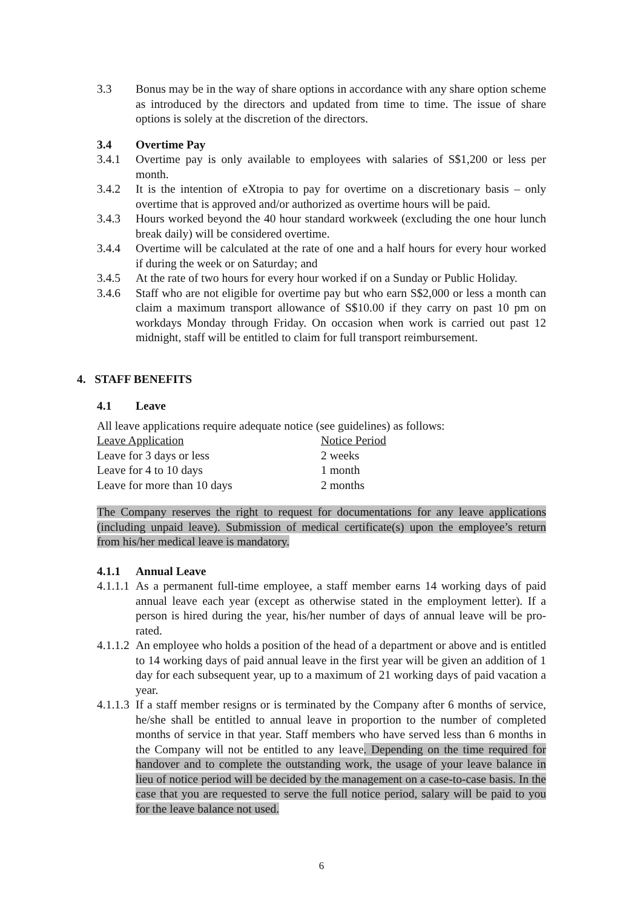3.3 Bonus may be in the way of share options in accordance with any share option scheme as introduced by the directors and updated from time to time. The issue of share options is solely at the discretion of the directors.
3.4 Overtime Pay
3.4.1 Overtime pay is only available to employees with salaries of S$1,200 or less per month.
3.4.2 It is the intention of eXtropia to pay for overtime on a discretionary basis – only overtime that is approved and/or authorized as overtime hours will be paid.
3.4.3 Hours worked beyond the 40 hour standard workweek (excluding the one hour lunch break daily) will be considered overtime.
3.4.4 Overtime will be calculated at the rate of one and a half hours for every hour worked if during the week or on Saturday; and
3.4.5 At the rate of two hours for every hour worked if on a Sunday or Public Holiday.
3.4.6 Staff who are not eligible for overtime pay but who earn S$2,000 or less a month can claim a maximum transport allowance of S$10.00 if they carry on past 10 pm on workdays Monday through Friday. On occasion when work is carried out past 12 midnight, staff will be entitled to claim for full transport reimbursement.
4. STAFF BENEFITS
4.1 Leave
All leave applications require adequate notice (see guidelines) as follows:
| Leave Application | Notice Period |
| --- | --- |
| Leave for 3 days or less | 2 weeks |
| Leave for 4 to 10 days | 1 month |
| Leave for more than 10 days | 2 months |
The Company reserves the right to request for documentations for any leave applications (including unpaid leave). Submission of medical certificate(s) upon the employee’s return from his/her medical leave is mandatory.
4.1.1 Annual Leave
4.1.1.1 As a permanent full-time employee, a staff member earns 14 working days of paid annual leave each year (except as otherwise stated in the employment letter). If a person is hired during the year, his/her number of days of annual leave will be pro-rated.
4.1.1.2 An employee who holds a position of the head of a department or above and is entitled to 14 working days of paid annual leave in the first year will be given an addition of 1 day for each subsequent year, up to a maximum of 21 working days of paid vacation a year.
4.1.1.3 If a staff member resigns or is terminated by the Company after 6 months of service, he/she shall be entitled to annual leave in proportion to the number of completed months of service in that year. Staff members who have served less than 6 months in the Company will not be entitled to any leave. Depending on the time required for handover and to complete the outstanding work, the usage of your leave balance in lieu of notice period will be decided by the management on a case-to-case basis. In the case that you are requested to serve the full notice period, salary will be paid to you for the leave balance not used.
6